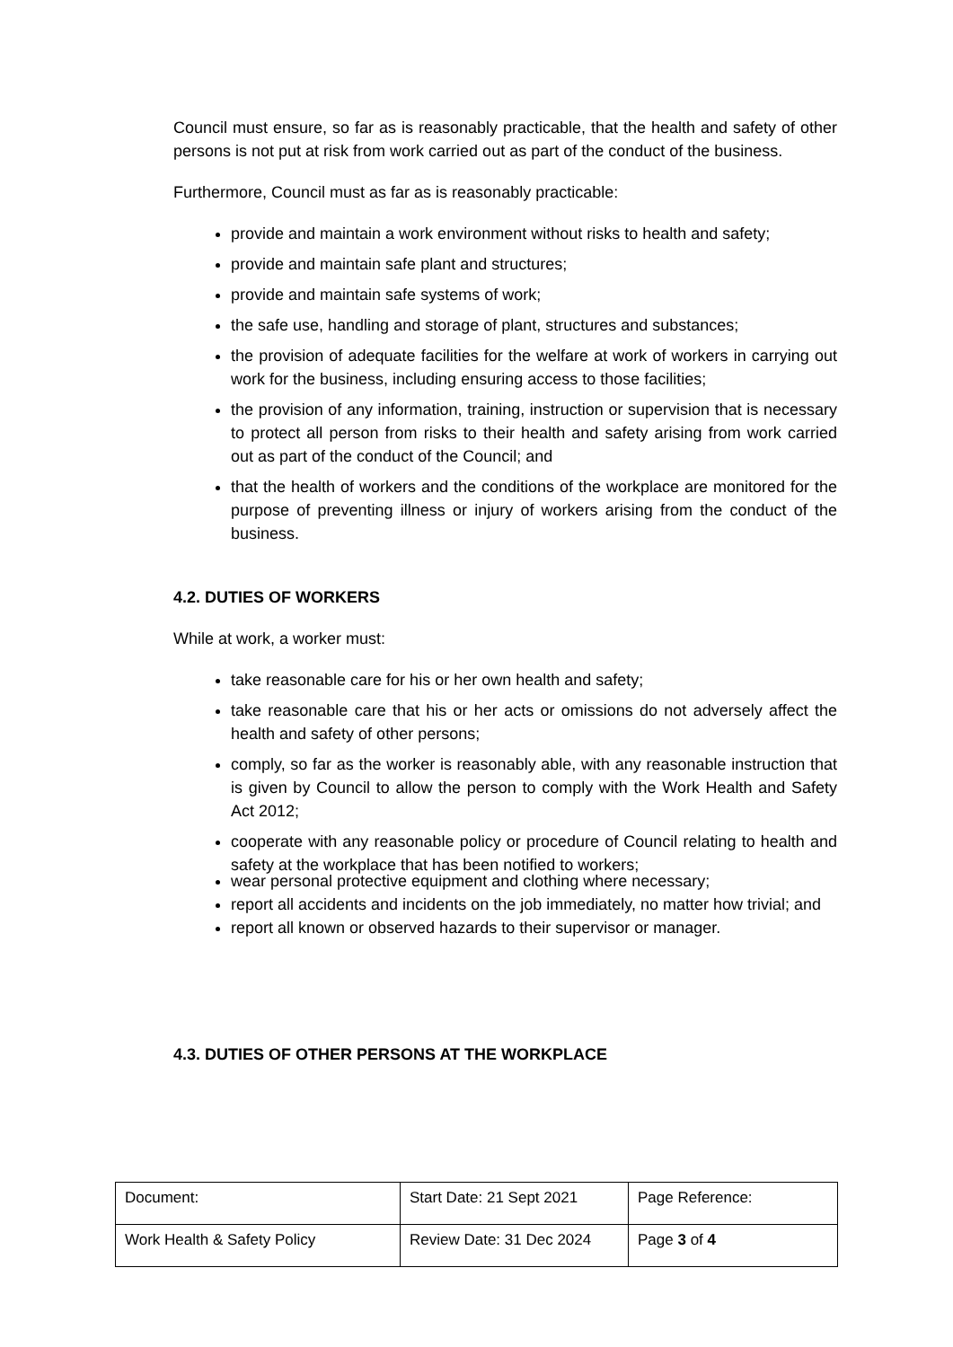Council must ensure, so far as is reasonably practicable, that the health and safety of other persons is not put at risk from work carried out as part of the conduct of the business.
Furthermore, Council must as far as is reasonably practicable:
provide and maintain a work environment without risks to health and safety;
provide and maintain safe plant and structures;
provide and maintain safe systems of work;
the safe use, handling and storage of plant, structures and substances;
the provision of adequate facilities for the welfare at work of workers in carrying out work for the business, including ensuring access to those facilities;
the provision of any information, training, instruction or supervision that is necessary to protect all person from risks to their health and safety arising from work carried out as part of the conduct of the Council; and
that the health of workers and the conditions of the workplace are monitored for the purpose of preventing illness or injury of workers arising from the conduct of the business.
4.2. DUTIES OF WORKERS
While at work, a worker must:
take reasonable care for his or her own health and safety;
take reasonable care that his or her acts or omissions do not adversely affect the health and safety of other persons;
comply, so far as the worker is reasonably able, with any reasonable instruction that is given by Council to allow the person to comply with the Work Health and Safety Act 2012;
cooperate with any reasonable policy or procedure of Council relating to health and safety at the workplace that has been notified to workers;
wear personal protective equipment and clothing where necessary;
report all accidents and incidents on the job immediately, no matter how trivial; and
report all known or observed hazards to their supervisor or manager.
4.3. DUTIES OF OTHER PERSONS AT THE WORKPLACE
| Document: | Start Date: 21 Sept 2021 | Page Reference: |
| Work Health & Safety Policy | Review Date: 31 Dec 2024 | Page 3 of 4 |